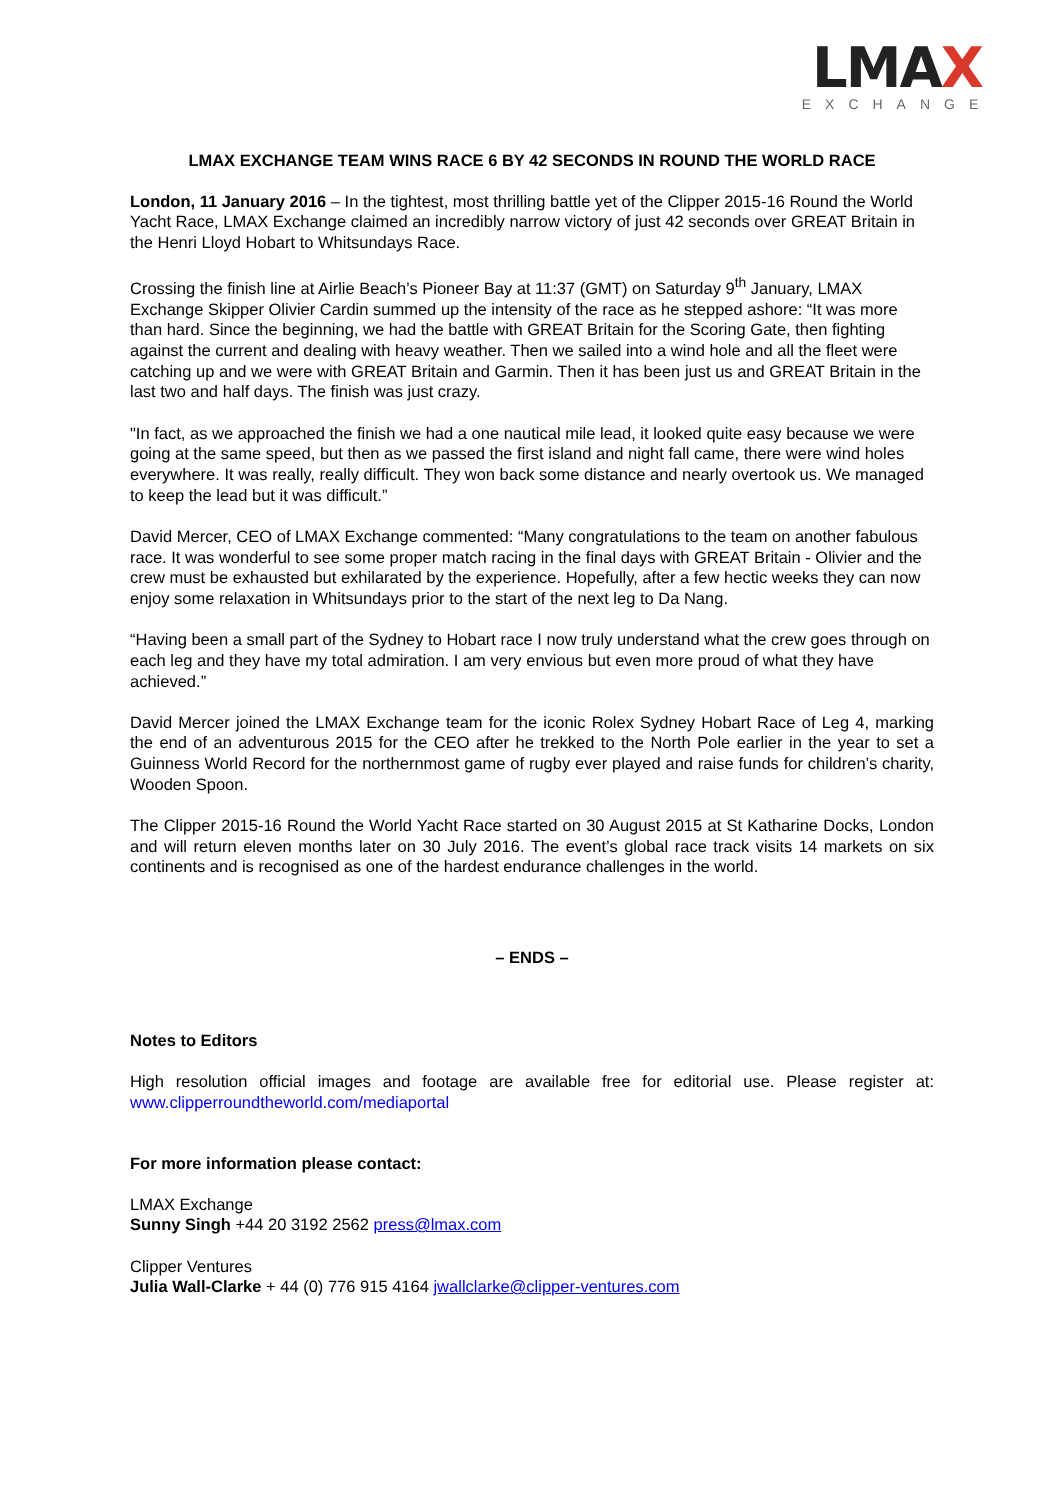LMAX
EXCHANGE
LMAX EXCHANGE TEAM WINS RACE 6 BY 42 SECONDS IN ROUND THE WORLD RACE
London, 11 January 2016 – In the tightest, most thrilling battle yet of the Clipper 2015-16 Round the World Yacht Race, LMAX Exchange claimed an incredibly narrow victory of just 42 seconds over GREAT Britain in the Henri Lloyd Hobart to Whitsundays Race.
Crossing the finish line at Airlie Beach’s Pioneer Bay at 11:37 (GMT) on Saturday 9<sup>th</sup> January, LMAX Exchange Skipper Olivier Cardin summed up the intensity of the race as he stepped ashore: “It was more than hard. Since the beginning, we had the battle with GREAT Britain for the Scoring Gate, then fighting against the current and dealing with heavy weather. Then we sailed into a wind hole and all the fleet were catching up and we were with GREAT Britain and Garmin. Then it has been just us and GREAT Britain in the last two and half days. The finish was just crazy.
"In fact, as we approached the finish we had a one nautical mile lead, it looked quite easy because we were going at the same speed, but then as we passed the first island and night fall came, there were wind holes everywhere. It was really, really difficult. They won back some distance and nearly overtook us. We managed to keep the lead but it was difficult.”
David Mercer, CEO of LMAX Exchange commented: “Many congratulations to the team on another fabulous race. It was wonderful to see some proper match racing in the final days with GREAT Britain - Olivier and the crew must be exhausted but exhilarated by the experience. Hopefully, after a few hectic weeks they can now enjoy some relaxation in Whitsundays prior to the start of the next leg to Da Nang.
“Having been a small part of the Sydney to Hobart race I now truly understand what the crew goes through on each leg and they have my total admiration. I am very envious but even more proud of what they have achieved.”
David Mercer joined the LMAX Exchange team for the iconic Rolex Sydney Hobart Race of Leg 4, marking the end of an adventurous 2015 for the CEO after he trekked to the North Pole earlier in the year to set a Guinness World Record for the northernmost game of rugby ever played and raise funds for children’s charity, Wooden Spoon.
The Clipper 2015-16 Round the World Yacht Race started on 30 August 2015 at St Katharine Docks, London and will return eleven months later on 30 July 2016. The event’s global race track visits 14 markets on six continents and is recognised as one of the hardest endurance challenges in the world.
– ENDS –
Notes to Editors
High resolution official images and footage are available free for editorial use. Please register at: www.clipperroundtheworld.com/mediaportal
For more information please contact:
LMAX Exchange
Sunny Singh +44 20 3192 2562 press@lmax.com
Clipper Ventures
Julia Wall-Clarke + 44 (0) 776 915 4164 jwallclarke@clipper-ventures.com